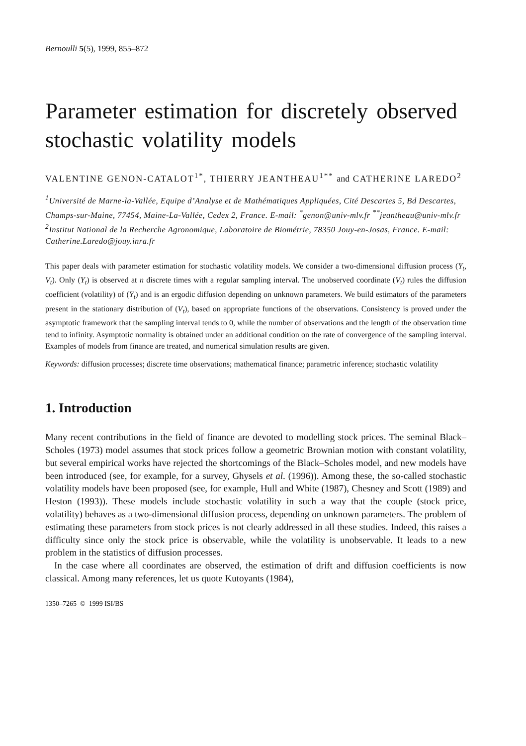Bernoulli 5(5), 1999, 855–872
Parameter estimation for discretely observed stochastic volatility models
VALENTINE GENON-CATALOT<sup>1*</sup>, THIERRY JEANTHEAU<sup>1**</sup> and CATHERINE LAREDO<sup>2</sup>
<sup>1</sup> Université de Marne-la-Vallée, Equipe d’Analyse et de Mathématiques Appliquées, Cité Descartes 5, Bd Descartes, Champs-sur-Maine, 77454, Maine-La-Vallée, Cedex 2, France. E-mail: <sup>*</sup>genon@univ-mlv.fr <sup>**</sup>jeantheau@univ-mlv.fr
<sup>2</sup> Institut National de la Recherche Agronomique, Laboratoire de Biométrie, 78350 Jouy-en-Josas, France. E-mail: Catherine.Laredo@jouy.inra.fr
This paper deals with parameter estimation for stochastic volatility models. We consider a two-dimensional diffusion process (Y<sub>t</sub>, V<sub>t</sub>). Only (Y<sub>t</sub>) is observed at n discrete times with a regular sampling interval. The unobserved coordinate (V<sub>t</sub>) rules the diffusion coefficient (volatility) of (Y<sub>t</sub>) and is an ergodic diffusion depending on unknown parameters. We build estimators of the parameters present in the stationary distribution of (V<sub>t</sub>), based on appropriate functions of the observations. Consistency is proved under the asymptotic framework that the sampling interval tends to 0, while the number of observations and the length of the observation time tend to infinity. Asymptotic normality is obtained under an additional condition on the rate of convergence of the sampling interval. Examples of models from finance are treated, and numerical simulation results are given.
Keywords: diffusion processes; discrete time observations; mathematical finance; parametric inference; stochastic volatility
1. Introduction
Many recent contributions in the field of finance are devoted to modelling stock prices. The seminal Black–Scholes (1973) model assumes that stock prices follow a geometric Brownian motion with constant volatility, but several empirical works have rejected the shortcomings of the Black–Scholes model, and new models have been introduced (see, for example, for a survey, Ghysels et al. (1996)). Among these, the so-called stochastic volatility models have been proposed (see, for example, Hull and White (1987), Chesney and Scott (1989) and Heston (1993)). These models include stochastic volatility in such a way that the couple (stock price, volatility) behaves as a two-dimensional diffusion process, depending on unknown parameters. The problem of estimating these parameters from stock prices is not clearly addressed in all these studies. Indeed, this raises a difficulty since only the stock price is observable, while the volatility is unobservable. It leads to a new problem in the statistics of diffusion processes.
In the case where all coordinates are observed, the estimation of drift and diffusion coefficients is now classical. Among many references, let us quote Kutoyants (1984),
1350–7265 © 1999 ISI/BS